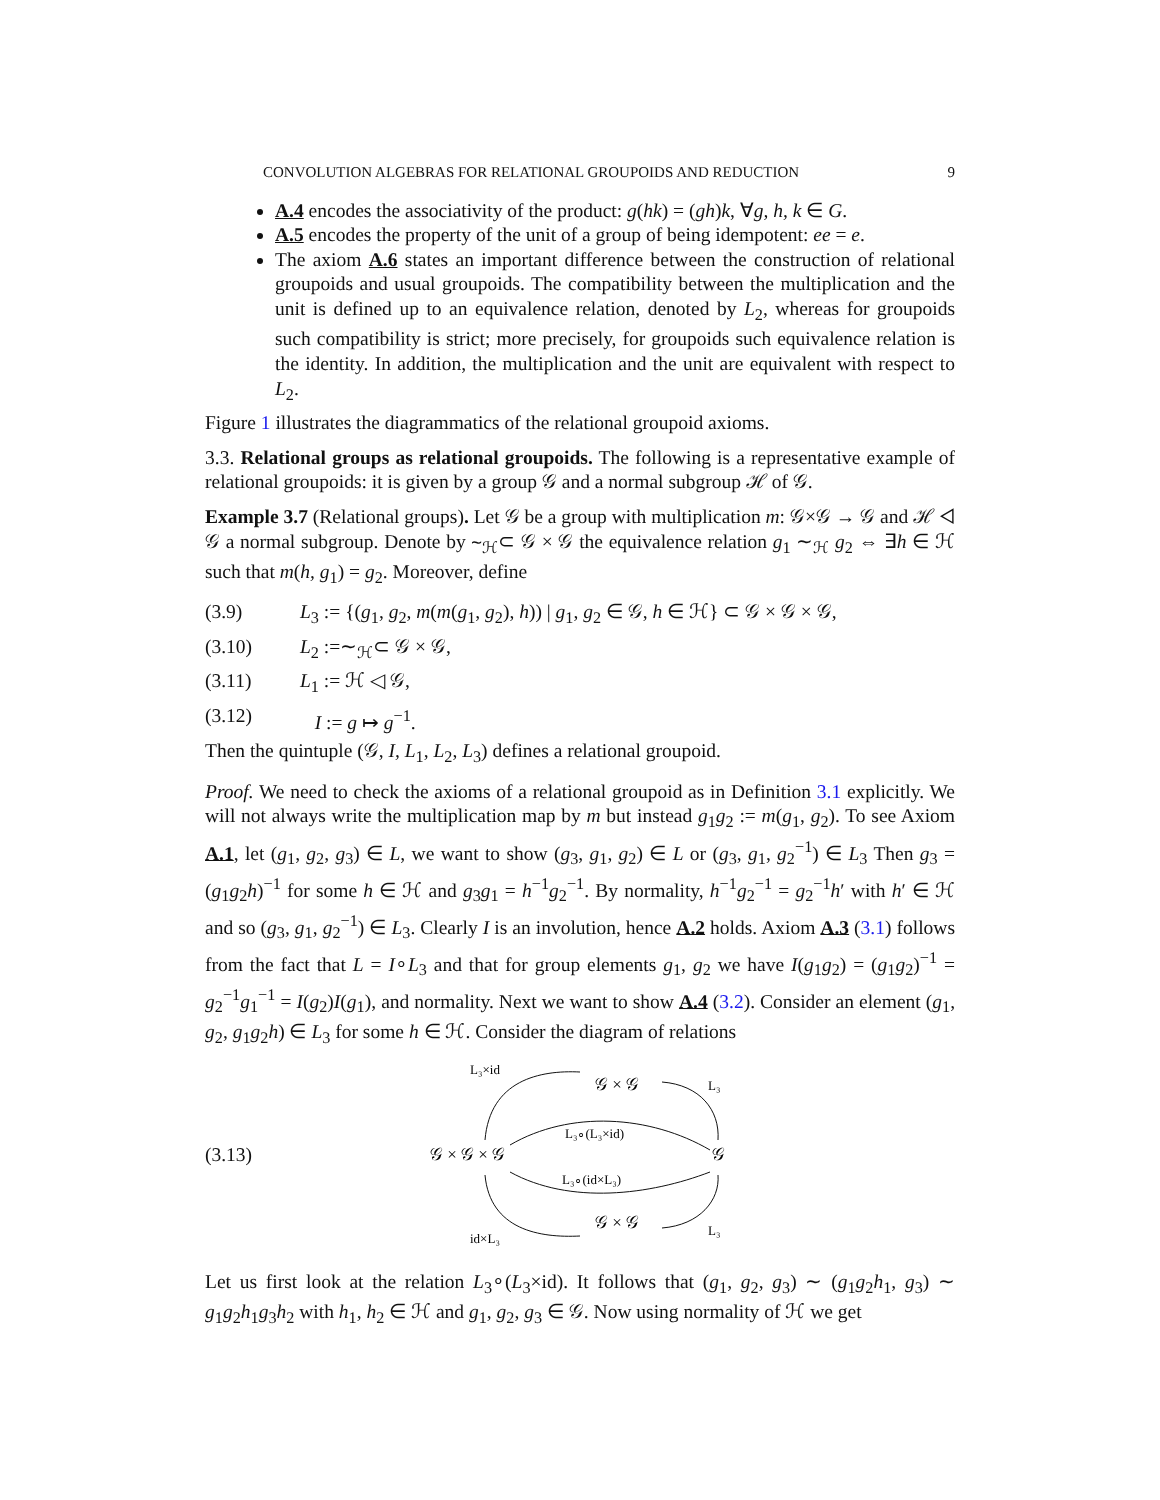CONVOLUTION ALGEBRAS FOR RELATIONAL GROUPOIDS AND REDUCTION 9
A.4 encodes the associativity of the product: g(hk) = (gh)k, ∀g, h, k ∈ G.
A.5 encodes the property of the unit of a group of being idempotent: ee = e.
The axiom A.6 states an important difference between the construction of relational groupoids and usual groupoids. The compatibility between the multiplication and the unit is defined up to an equivalence relation, denoted by L<sub>2</sub>, whereas for groupoids such compatibility is strict; more precisely, for groupoids such equivalence relation is the identity. In addition, the multiplication and the unit are equivalent with respect to L<sub>2</sub>.
Figure 1 illustrates the diagrammatics of the relational groupoid axioms.
3.3. Relational groups as relational groupoids. The following is a representative example of relational groupoids: it is given by a group 𝒢 and a normal subgroup ℋ of 𝒢.
Example 3.7 (Relational groups). Let 𝒢 be a group with multiplication m: 𝒢×𝒢 → 𝒢 and ℋ ◁ 𝒢 a normal subgroup. Denote by ∼<sub>ℋ</sub>⊂ 𝒢 × 𝒢 the equivalence relation g<sub>1</sub> ∼<sub>ℋ</sub> g<sub>2</sub> ⇔ ∃h ∈ ℋ such that m(h, g<sub>1</sub>) = g<sub>2</sub>. Moreover, define
(3.9) L<sub>3</sub> := {(g<sub>1</sub>, g<sub>2</sub>, m(m(g<sub>1</sub>, g<sub>2</sub>), h)) | g<sub>1</sub>, g<sub>2</sub> ∈ 𝒢, h ∈ ℋ} ⊂ 𝒢 × 𝒢 × 𝒢,
(3.10) L<sub>2</sub> :=∼<sub>ℋ</sub>⊂ 𝒢 × 𝒢,
(3.11) L<sub>1</sub> := ℋ ◁ 𝒢,
(3.12) I := g ↦ g<sup>−1</sup>.
Then the quintuple (𝒢, I, L<sub>1</sub>, L<sub>2</sub>, L<sub>3</sub>) defines a relational groupoid.
Proof. We need to check the axioms of a relational groupoid as in Definition 3.1 explicitly. We will not always write the multiplication map by m but instead g<sub>1</sub>g<sub>2</sub> := m(g<sub>1</sub>, g<sub>2</sub>). To see Axiom A.1, let (g<sub>1</sub>, g<sub>2</sub>, g<sub>3</sub>) ∈ L, we want to show (g<sub>3</sub>, g<sub>1</sub>, g<sub>2</sub>) ∈ L or (g<sub>3</sub>, g<sub>1</sub>, g<sub>2</sub><sup>−1</sup>) ∈ L<sub>3</sub> Then g<sub>3</sub> = (g<sub>1</sub>g<sub>2</sub>h)<sup>−1</sup> for some h ∈ ℋ and g<sub>3</sub>g<sub>1</sub> = h<sup>−1</sup>g<sub>2</sub><sup>−1</sup>. By normality, h<sup>−1</sup>g<sub>2</sub><sup>−1</sup> = g<sub>2</sub><sup>−1</sup>h′ with h′ ∈ ℋ and so (g<sub>3</sub>, g<sub>1</sub>, g<sub>2</sub><sup>−1</sup>) ∈ L<sub>3</sub>. Clearly I is an involution, hence A.2 holds. Axiom A.3 (3.1) follows from the fact that L = I∘L<sub>3</sub> and that for group elements g<sub>1</sub>, g<sub>2</sub> we have I(g<sub>1</sub>g<sub>2</sub>) = (g<sub>1</sub>g<sub>2</sub>)<sup>−1</sup> = g<sub>2</sub><sup>−1</sup>g<sub>1</sub><sup>−1</sup> = I(g<sub>2</sub>)I(g<sub>1</sub>), and normality. Next we want to show A.4 (3.2). Consider an element (g<sub>1</sub>, g<sub>2</sub>, g<sub>1</sub>g<sub>2</sub>h) ∈ L<sub>3</sub> for some h ∈ ℋ. Consider the diagram of relations
(3.13)
L₃×id
𝒢 × 𝒢
L₃
L₃∘(L₃×id)
𝒢 × 𝒢 × 𝒢
𝒢
L₃∘(id×L₃)
𝒢 × 𝒢
id×L₃
L₃
Let us first look at the relation L<sub>3</sub>∘(L<sub>3</sub>×id). It follows that (g<sub>1</sub>, g<sub>2</sub>, g<sub>3</sub>) ∼ (g<sub>1</sub>g<sub>2</sub>h<sub>1</sub>, g<sub>3</sub>) ∼ g<sub>1</sub>g<sub>2</sub>h<sub>1</sub>g<sub>3</sub>h<sub>2</sub> with h<sub>1</sub>, h<sub>2</sub> ∈ ℋ and g<sub>1</sub>, g<sub>2</sub>, g<sub>3</sub> ∈ 𝒢. Now using normality of ℋ we get